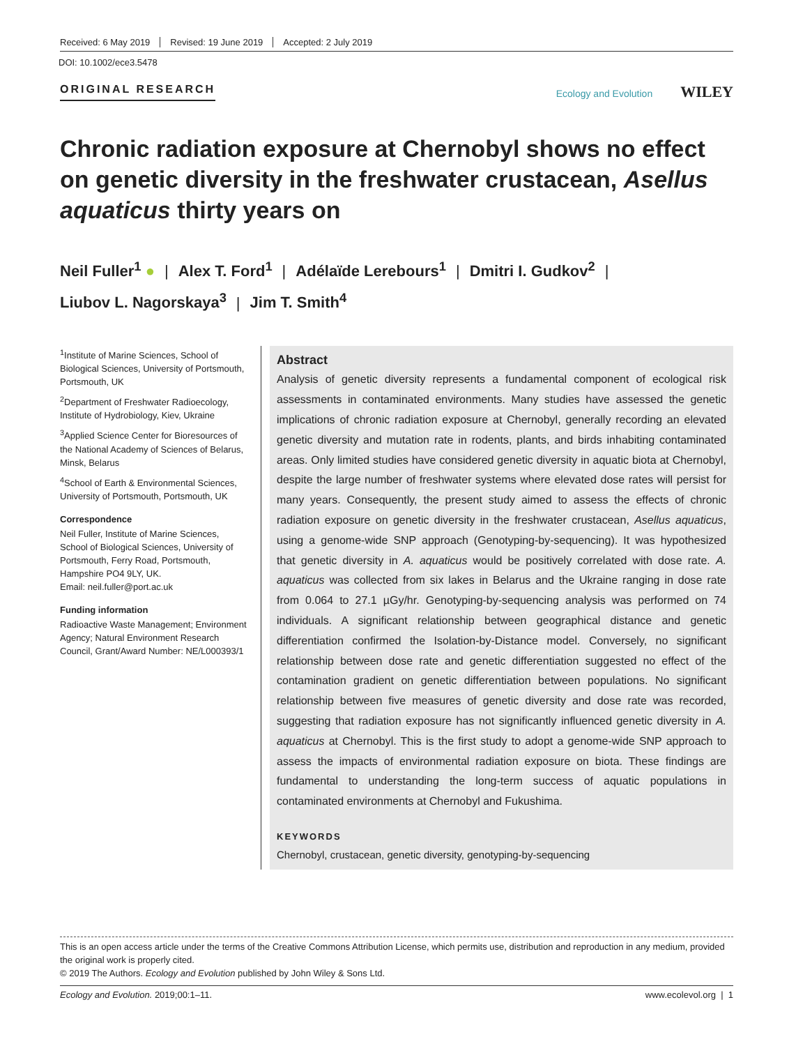Received: 6 May 2019 Revised: 19 June 2019 Accepted: 2 July 2019
DOI: 10.1002/ece3.5478
ORIGINAL RESEARCH Ecology and Evolution WILEY
Chronic radiation exposure at Chernobyl shows no effect on genetic diversity in the freshwater crustacean, Asellus aquaticus thirty years on
Neil Fuller<sup>1</sup> ● | Alex T. Ford<sup>1</sup> | Adélaïde Lerebours<sup>1</sup> | Dmitri I. Gudkov<sup>2</sup> |
Liubov L. Nagorskaya<sup>3</sup> | Jim T. Smith<sup>4</sup>
<sup>1</sup> Institute of Marine Sciences, School of Biological Sciences, University of Portsmouth, Portsmouth, UK
<sup>2</sup> Department of Freshwater Radioecology, Institute of Hydrobiology, Kiev, Ukraine
<sup>3</sup> Applied Science Center for Bioresources of the National Academy of Sciences of Belarus, Minsk, Belarus
<sup>4</sup> School of Earth & Environmental Sciences, University of Portsmouth, Portsmouth, UK
Correspondence
Neil Fuller, Institute of Marine Sciences, School of Biological Sciences, University of Portsmouth, Ferry Road, Portsmouth, Hampshire PO4 9LY, UK.
Email: neil.fuller@port.ac.uk
Funding information
Radioactive Waste Management; Environment Agency; Natural Environment Research Council, Grant/Award Number: NE/L000393/1
Abstract
Analysis of genetic diversity represents a fundamental component of ecological risk assessments in contaminated environments. Many studies have assessed the genetic implications of chronic radiation exposure at Chernobyl, generally recording an elevated genetic diversity and mutation rate in rodents, plants, and birds inhabiting contaminated areas. Only limited studies have considered genetic diversity in aquatic biota at Chernobyl, despite the large number of freshwater systems where elevated dose rates will persist for many years. Consequently, the present study aimed to assess the effects of chronic radiation exposure on genetic diversity in the freshwater crustacean, Asellus aquaticus, using a genome-wide SNP approach (Genotyping-by-sequencing). It was hypothesized that genetic diversity in A. aquaticus would be positively correlated with dose rate. A. aquaticus was collected from six lakes in Belarus and the Ukraine ranging in dose rate from 0.064 to 27.1 µGy/hr. Genotyping-by-sequencing analysis was performed on 74 individuals. A significant relationship between geographical distance and genetic differentiation confirmed the Isolation-by-Distance model. Conversely, no significant relationship between dose rate and genetic differentiation suggested no effect of the contamination gradient on genetic differentiation between populations. No significant relationship between five measures of genetic diversity and dose rate was recorded, suggesting that radiation exposure has not significantly influenced genetic diversity in A. aquaticus at Chernobyl. This is the first study to adopt a genome-wide SNP approach to assess the impacts of environmental radiation exposure on biota. These findings are fundamental to understanding the long-term success of aquatic populations in contaminated environments at Chernobyl and Fukushima.
KEYWORDS
Chernobyl, crustacean, genetic diversity, genotyping-by-sequencing
This is an open access article under the terms of the Creative Commons Attribution License, which permits use, distribution and reproduction in any medium, provided the original work is properly cited.
© 2019 The Authors. Ecology and Evolution published by John Wiley & Sons Ltd.
Ecology and Evolution. 2019;00:1–11. www.ecolevol.org | 1